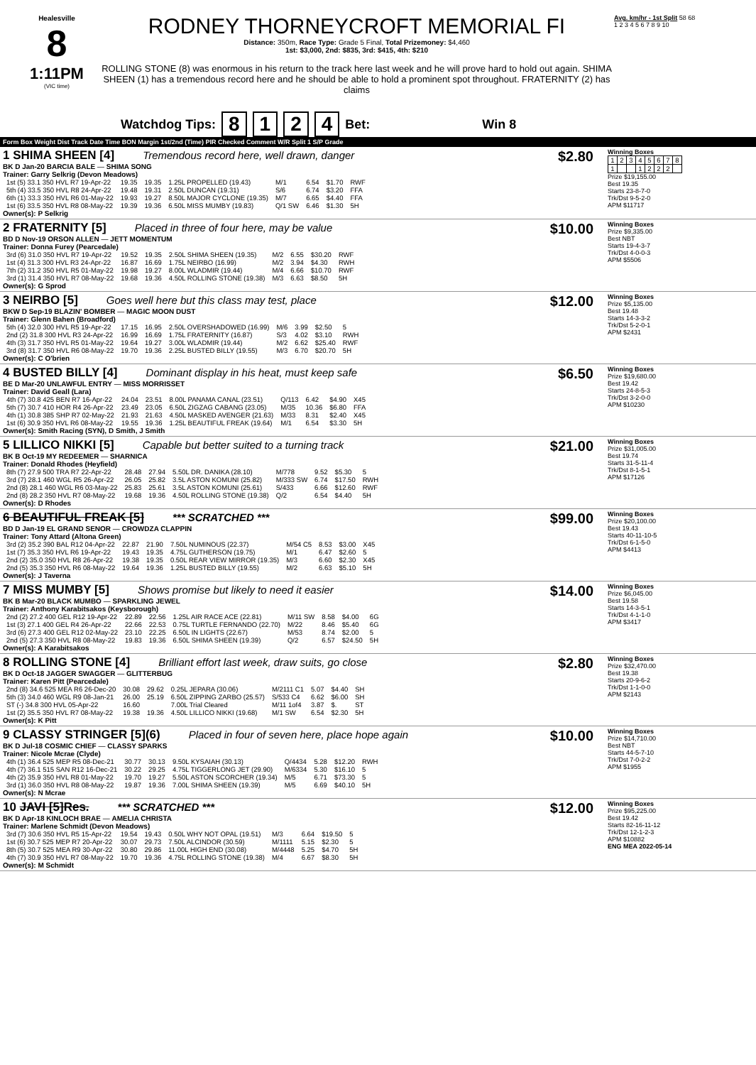Healesville
8
1:11PM
(VIC time)
RODNEY THORNEYCROFT MEMORIAL FI
Distance: 350m, Race Type: Grade 5 Final, Total Prizemoney: $4,460
1st: $3,000, 2nd: $835, 3rd: $415, 4th: $210
ROLLING STONE (8) was enormous in his return to the track here last week and he will prove hard to hold out again. SHIMA SHEEN (1) has a tremendous record here and he should be able to hold a prominent spot throughout. FRATERNITY (2) has claims
Avg. km/hr - 1st Split 58 68
1 2 3 4 5 6 7 8 9 10
Watchdog Tips: 8 1 2 4 Bet: Win 8
Form Box Weight Dist Track Date Time BON Margin 1st/2nd (Time) PIR Checked Comment W/R Split 1 S/P Grade
1 SHIMA SHEEN [4] Tremendous record here, well drawn, danger $2.80
BK D Jan-20 BARCIA BALE — SHIMA SONG
Trainer: Garry Selkrig (Devon Meadows)
| 1st (5) 33.1 350 HVL R7 19-Apr-22 | 19.35 | 19.35 | 1.25L PROPELLED (19.43) | M/1 | 6.54 | $1.70 | RWF |
| 5th (4) 33.5 350 HVL R8 24-Apr-22 | 19.48 | 19.31 | 2.50L DUNCAN (19.31) | S/6 | 6.74 | $3.20 | FFA |
| 6th (1) 33.3 350 HVL R6 01-May-22 | 19.93 | 19.27 | 8.50L MAJOR CYCLONE (19.35) | M/7 | 6.65 | $4.40 | FFA |
| 1st (6) 33.5 350 HVL R8 08-May-22 | 19.39 | 19.36 | 6.50L MISS MUMBY (19.83) | Q/1 SW | 6.46 | $1.30 | 5H |
Owner(s): P Selkrig
Winning Boxes
| 1 | 2 | 3 | 4 | 5 | 6 | 7 | 8 |
| 1 | | | 1 | 2 | 2 | 2 | |
Prize $19,155.00
Best 19.35
Starts 23-8-7-0
Trk/Dst 9-5-2-0
APM $11717
2 FRATERNITY [5] Placed in three of four here, may be value $10.00
BD D Nov-19 ORSON ALLEN — JETT MOMENTUM
Trainer: Donna Furey (Pearcedale)
| 3rd (6) 31.0 350 HVL R7 19-Apr-22 | 19.52 | 19.35 | 2.50L SHIMA SHEEN (19.35) | M/2 | 6.55 | $30.20 | RWF |
| 1st (4) 31.3 300 HVL R3 24-Apr-22 | 16.87 | 16.69 | 1.75L NEIRBO (16.99) | M/2 | 3.94 | $4.30 | RWH |
| 7th (2) 31.2 350 HVL R5 01-May-22 | 19.98 | 19.27 | 8.00L WLADMIR (19.44) | M/4 | 6.66 | $10.70 | RWF |
| 3rd (1) 31.4 350 HVL R7 08-May-22 | 19.68 | 19.36 | 4.50L ROLLING STONE (19.38) | M/3 | 6.63 | $8.50 | 5H |
Owner(s): G Sprod
Winning Boxes
Prize $9,335.00
Best NBT
Starts 19-4-3-7
Trk/Dst 4-0-0-3
APM $5506
3 NEIRBO [5] Goes well here but this class may test, place $12.00
BKW D Sep-19 BLAZIN' BOMBER — MAGIC MOON DUST
Trainer: Glenn Bahen (Broadford)
| 5th (4) 32.0 300 HVL R5 19-Apr-22 | 17.15 | 16.95 | 2.50L OVERSHADOWED (16.99) | M/6 | 3.99 | $2.50 | 5 |
| 2nd (2) 31.8 300 HVL R3 24-Apr-22 | 16.99 | 16.69 | 1.75L FRATERNITY (16.87) | S/3 | 4.02 | $3.10 | RWH |
| 4th (3) 31.7 350 HVL R5 01-May-22 | 19.64 | 19.27 | 3.00L WLADMIR (19.44) | M/2 | 6.62 | $25.40 | RWF |
| 3rd (8) 31.7 350 HVL R6 08-May-22 | 19.70 | 19.36 | 2.25L BUSTED BILLY (19.55) | M/3 | 6.70 | $20.70 | 5H |
Owner(s): C O'brien
Winning Boxes
Prize $5,135.00
Best 19.48
Starts 14-3-3-2
Trk/Dst 5-2-0-1
APM $2431
4 BUSTED BILLY [4] Dominant display in his heat, must keep safe $6.50
BE D Mar-20 UNLAWFUL ENTRY — MISS MORRISSET
Trainer: David Geall (Lara)
| 4th (7) 30.8 425 BEN R7 16-Apr-22 | 24.04 | 23.51 | 8.00L PANAMA CANAL (23.51) | Q/113 | 6.42 | $4.90 | X45 |
| 5th (7) 30.7 410 HOR R4 26-Apr-22 | 23.49 | 23.05 | 6.50L ZIGZAG CABANG (23.05) | M/35 | 10.36 | $6.80 | FFA |
| 4th (1) 30.8 385 SHP R7 02-May-22 | 21.93 | 21.63 | 4.50L MASKED AVENGER (21.63) | M/33 | 8.31 | $2.40 | X45 |
| 1st (6) 30.9 350 HVL R6 08-May-22 | 19.55 | 19.36 | 1.25L BEAUTIFUL FREAK (19.64) | M/1 | 6.54 | $3.30 | 5H |
Owner(s): Smith Racing (SYN), D Smith, J Smith
Winning Boxes
Prize $19,680.00
Best 19.42
Starts 24-8-5-3
Trk/Dst 3-2-0-0
APM $10230
5 LILLICO NIKKI [5] Capable but better suited to a turning track $21.00
BK B Oct-19 MY REDEEMER — SHARNICA
Trainer: Donald Rhodes (Heyfield)
| 8th (7) 27.9 500 TRA R7 22-Apr-22 | 28.48 | 27.94 | 5.50L DR. DANIKA (28.10) | M/778 | 9.52 | $5.30 | 5 |
| 3rd (7) 28.1 460 WGL R5 26-Apr-22 | 26.05 | 25.82 | 3.5L ASTON KOMUNI (25.82) | M/333 SW | 6.74 | $17.50 | RWH |
| 2nd (8) 28.1 460 WGL R6 03-May-22 | 25.83 | 25.61 | 3.5L ASTON KOMUNI (25.61) | S/433 | 6.66 | $12.60 | RWF |
| 2nd (8) 28.2 350 HVL R7 08-May-22 | 19.68 | 19.36 | 4.50L ROLLING STONE (19.38) | Q/2 | 6.54 | $4.40 | 5H |
Owner(s): D Rhodes
Winning Boxes
Prize $31,005.00
Best 19.74
Starts 31-5-11-4
Trk/Dst 8-1-5-1
APM $17126
6 BEAUTIFUL FREAK [5] *** SCRATCHED *** $99.00
BD D Jan-19 EL GRAND SENOR — CROWDZA CLAPPIN
Trainer: Tony Attard (Altona Green)
| 3rd (2) 35.2 390 BAL R12 04-Apr-22 | 22.87 | 21.90 | 7.50L NUMINOUS (22.37) | M/54 C5 | 8.53 | $3.00 | X45 |
| 1st (7) 35.3 350 HVL R6 19-Apr-22 | 19.43 | 19.35 | 4.75L GUTHERSON (19.75) | M/1 | 6.47 | $2.60 | 5 |
| 2nd (2) 35.0 350 HVL R8 26-Apr-22 | 19.38 | 19.35 | 0.50L REAR VIEW MIRROR (19.35) | M/3 | 6.60 | $2.30 | X45 |
| 2nd (5) 35.3 350 HVL R6 08-May-22 | 19.64 | 19.36 | 1.25L BUSTED BILLY (19.55) | M/2 | 6.63 | $5.10 | 5H |
Owner(s): J Taverna
Winning Boxes
Prize $20,100.00
Best 19.43
Starts 40-11-10-5
Trk/Dst 6-1-5-0
APM $4413
7 MISS MUMBY [5] Shows promise but likely to need it easier $14.00
BK B Mar-20 BLACK MUMBO — SPARKLING JEWEL
Trainer: Anthony Karabitsakos (Keysborough)
| 2nd (2) 27.2 400 GEL R12 19-Apr-22 | 22.89 | 22.56 | 1.25L AIR RACE ACE (22.81) | M/11 SW | 8.58 | $4.00 | 6G |
| 1st (3) 27.1 400 GEL R4 26-Apr-22 | 22.66 | 22.53 | 0.75L TURTLE FERNANDO (22.70) | M/22 | 8.46 | $5.40 | 6G |
| 3rd (6) 27.3 400 GEL R12 02-May-22 | 23.10 | 22.25 | 6.50L IN LIGHTS (22.67) | M/53 | 8.74 | $2.00 | 5 |
| 2nd (5) 27.3 350 HVL R8 08-May-22 | 19.83 | 19.36 | 6.50L SHIMA SHEEN (19.39) | Q/2 | 6.57 | $24.50 | 5H |
Owner(s): A Karabitsakos
Winning Boxes
Prize $6,045.00
Best 19.58
Starts 14-3-5-1
Trk/Dst 4-1-1-0
APM $3417
8 ROLLING STONE [4] Brilliant effort last week, draw suits, go close $2.80
BK D Oct-18 JAGGER SWAGGER — GLITTERBUG
Trainer: Karen Pitt (Pearcedale)
| 2nd (8) 34.6 525 MEA R6 26-Dec-20 | 30.08 | 29.62 | 0.25L JEPARA (30.06) | M/2111 C1 | 5.07 | $4.40 | SH |
| 5th (3) 34.0 460 WGL R9 08-Jan-21 | 26.00 | 25.19 | 6.50L ZIPPING ZARBO (25.57) | S/533 C4 | 6.62 | $6.00 | SH |
| ST (-) 34.8 300 HVL 05-Apr-22 | 16.60 | | 7.00L Trial Cleared | M/11 1of4 | 3.87 | $. | ST |
| 1st (2) 35.5 350 HVL R7 08-May-22 | 19.38 | 19.36 | 4.50L LILLICO NIKKI (19.68) | M/1 SW | 6.54 | $2.30 | 5H |
Owner(s): K Pitt
Winning Boxes
Prize $32,470.00
Best 19.38
Starts 20-9-6-2
Trk/Dst 1-1-0-0
APM $2143
9 CLASSY STRINGER [5](6) Placed in four of seven here, place hope again $10.00
BK D Jul-18 COSMIC CHIEF — CLASSY SPARKS
Trainer: Nicole Mcrae (Clyde)
| 4th (1) 36.4 525 MEP R5 08-Dec-21 | 30.77 | 30.13 | 9.50L KYSAIAH (30.13) | Q/4434 | 5.28 | $12.20 | RWH |
| 4th (7) 36.1 515 SAN R12 16-Dec-21 | 30.22 | 29.25 | 4.75L TIGGERLONG JET (29.90) | M/6334 | 5.30 | $16.10 | 5 |
| 4th (2) 35.9 350 HVL R8 01-May-22 | 19.70 | 19.27 | 5.50L ASTON SCORCHER (19.34) | M/5 | 6.71 | $73.30 | 5 |
| 3rd (1) 36.0 350 HVL R8 08-May-22 | 19.87 | 19.36 | 7.00L SHIMA SHEEN (19.39) | M/5 | 6.69 | $40.10 | 5H |
Owner(s): N Mcrae
Winning Boxes
Prize $14,710.00
Best NBT
Starts 44-5-7-10
Trk/Dst 7-0-2-2
APM $1955
10 JAVI [5]Res. *** SCRATCHED *** $12.00
BK D Apr-18 KINLOCH BRAE — AMELIA CHRISTA
Trainer: Marlene Schmidt (Devon Meadows)
| 3rd (7) 30.6 350 HVL R5 15-Apr-22 | 19.54 | 19.43 | 0.50L WHY NOT OPAL (19.51) | M/3 | 6.64 | $19.50 | 5 |
| 1st (6) 30.7 525 MEP R7 20-Apr-22 | 30.07 | 29.73 | 7.50L ALCINDOR (30.59) | M/1111 | 5.15 | $2.30 | 5 |
| 8th (5) 30.7 525 MEA R9 30-Apr-22 | 30.80 | 29.86 | 11.00L HIGH END (30.08) | M/4448 | 5.25 | $4.70 | 5H |
| 4th (7) 30.9 350 HVL R7 08-May-22 | 19.70 | 19.36 | 4.75L ROLLING STONE (19.38) | M/4 | 6.67 | $8.30 | 5H |
Owner(s): M Schmidt
Winning Boxes
Prize $95,225.00
Best 19.42
Starts 82-16-11-12
Trk/Dst 12-1-2-3
APM $10882
ENG MEA 2022-05-14